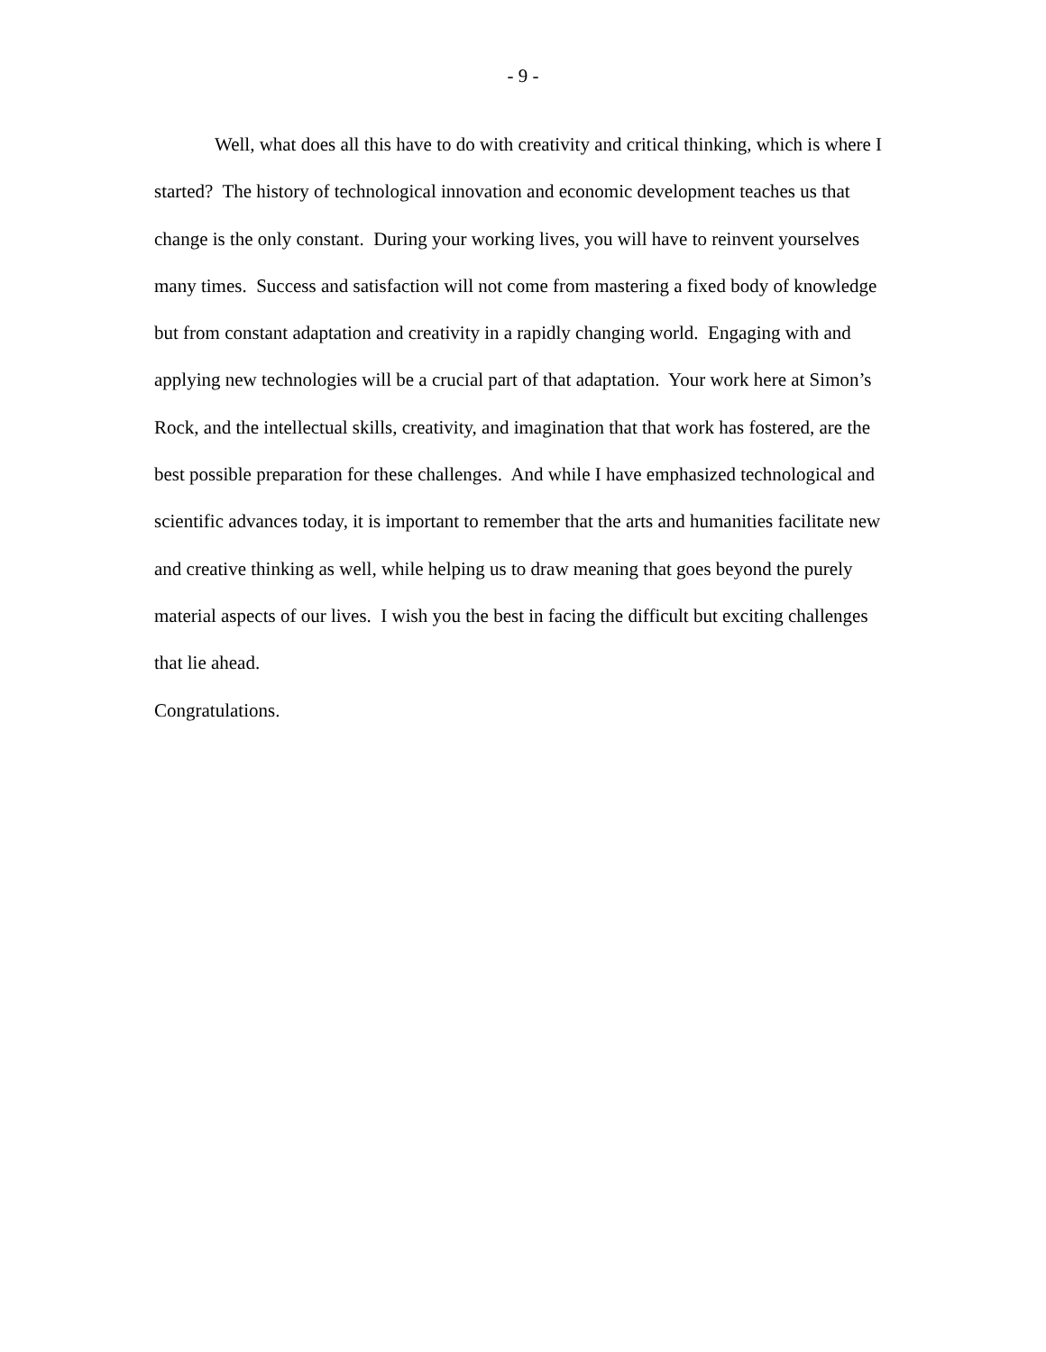- 9 -
Well, what does all this have to do with creativity and critical thinking, which is where I started? The history of technological innovation and economic development teaches us that change is the only constant. During your working lives, you will have to reinvent yourselves many times. Success and satisfaction will not come from mastering a fixed body of knowledge but from constant adaptation and creativity in a rapidly changing world. Engaging with and applying new technologies will be a crucial part of that adaptation. Your work here at Simon’s Rock, and the intellectual skills, creativity, and imagination that that work has fostered, are the best possible preparation for these challenges. And while I have emphasized technological and scientific advances today, it is important to remember that the arts and humanities facilitate new and creative thinking as well, while helping us to draw meaning that goes beyond the purely material aspects of our lives. I wish you the best in facing the difficult but exciting challenges that lie ahead.
Congratulations.